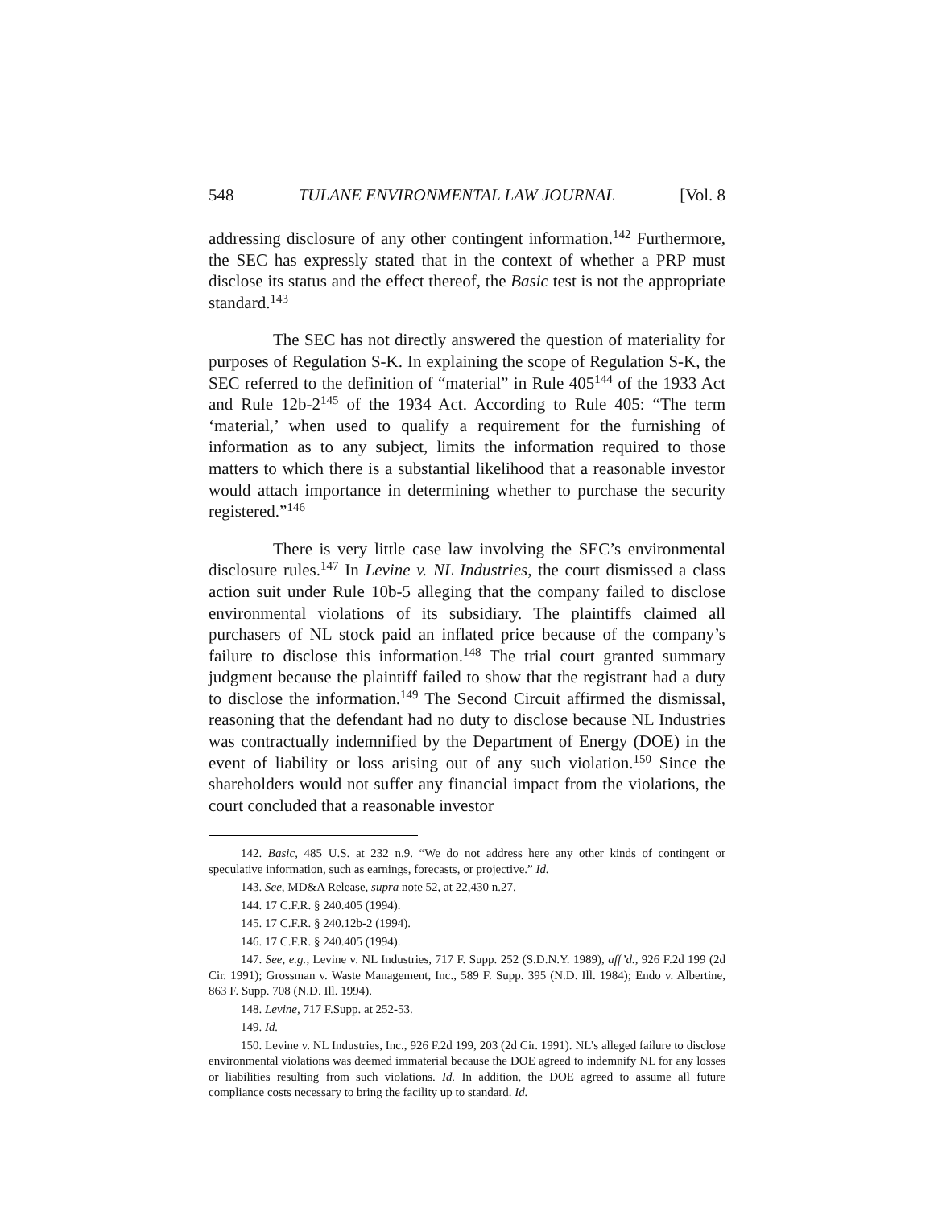548 TULANE ENVIRONMENTAL LAW JOURNAL [Vol. 8
addressing disclosure of any other contingent information.<sup>142</sup> Furthermore, the SEC has expressly stated that in the context of whether a PRP must disclose its status and the effect thereof, the Basic test is not the appropriate standard.<sup>143</sup>
The SEC has not directly answered the question of materiality for purposes of Regulation S-K. In explaining the scope of Regulation S-K, the SEC referred to the definition of “material” in Rule 405<sup>144</sup> of the 1933 Act and Rule 12b-2<sup>145</sup> of the 1934 Act. According to Rule 405: “The term ‘material,’ when used to qualify a requirement for the furnishing of information as to any subject, limits the information required to those matters to which there is a substantial likelihood that a reasonable investor would attach importance in determining whether to purchase the security registered.”<sup>146</sup>
There is very little case law involving the SEC’s environmental disclosure rules.<sup>147</sup> In Levine v. NL Industries, the court dismissed a class action suit under Rule 10b-5 alleging that the company failed to disclose environmental violations of its subsidiary. The plaintiffs claimed all purchasers of NL stock paid an inflated price because of the company’s failure to disclose this information.<sup>148</sup> The trial court granted summary judgment because the plaintiff failed to show that the registrant had a duty to disclose the information.<sup>149</sup> The Second Circuit affirmed the dismissal, reasoning that the defendant had no duty to disclose because NL Industries was contractually indemnified by the Department of Energy (DOE) in the event of liability or loss arising out of any such violation.<sup>150</sup> Since the shareholders would not suffer any financial impact from the violations, the court concluded that a reasonable investor
142. Basic, 485 U.S. at 232 n.9. “We do not address here any other kinds of contingent or speculative information, such as earnings, forecasts, or projective.” Id.
143. See, MD&A Release, supra note 52, at 22,430 n.27.
144. 17 C.F.R. § 240.405 (1994).
145. 17 C.F.R. § 240.12b-2 (1994).
146. 17 C.F.R. § 240.405 (1994).
147. See, e.g., Levine v. NL Industries, 717 F. Supp. 252 (S.D.N.Y. 1989), aff’d., 926 F.2d 199 (2d Cir. 1991); Grossman v. Waste Management, Inc., 589 F. Supp. 395 (N.D. Ill. 1984); Endo v. Albertine, 863 F. Supp. 708 (N.D. Ill. 1994).
148. Levine, 717 F.Supp. at 252-53.
149. Id.
150. Levine v. NL Industries, Inc., 926 F.2d 199, 203 (2d Cir. 1991). NL’s alleged failure to disclose environmental violations was deemed immaterial because the DOE agreed to indemnify NL for any losses or liabilities resulting from such violations. Id. In addition, the DOE agreed to assume all future compliance costs necessary to bring the facility up to standard. Id.